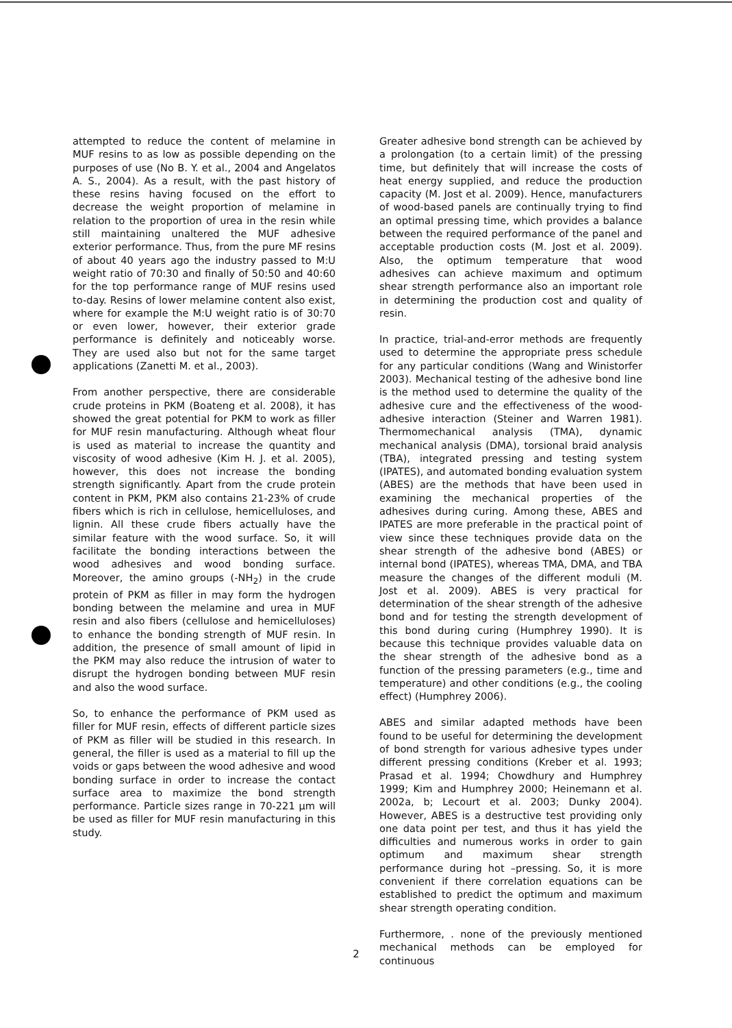attempted to reduce the content of melamine in MUF resins to as low as possible depending on the purposes of use (No B. Y. et al., 2004 and Angelatos A. S., 2004). As a result, with the past history of these resins having focused on the effort to decrease the weight proportion of melamine in relation to the proportion of urea in the resin while still maintaining unaltered the MUF adhesive exterior performance. Thus, from the pure MF resins of about 40 years ago the industry passed to M:U weight ratio of 70:30 and finally of 50:50 and 40:60 for the top performance range of MUF resins used to-day. Resins of lower melamine content also exist, where for example the M:U weight ratio is of 30:70 or even lower, however, their exterior grade performance is definitely and noticeably worse. They are used also but not for the same target applications (Zanetti M. et al., 2003).
From another perspective, there are considerable crude proteins in PKM (Boateng et al. 2008), it has showed the great potential for PKM to work as filler for MUF resin manufacturing. Although wheat flour is used as material to increase the quantity and viscosity of wood adhesive (Kim H. J. et al. 2005), however, this does not increase the bonding strength significantly. Apart from the crude protein content in PKM, PKM also contains 21-23% of crude fibers which is rich in cellulose, hemicelluloses, and lignin. All these crude fibers actually have the similar feature with the wood surface. So, it will facilitate the bonding interactions between the wood adhesives and wood bonding surface. Moreover, the amino groups (-NH<sub>2</sub>) in the crude protein of PKM as filler in may form the hydrogen bonding between the melamine and urea in MUF resin and also fibers (cellulose and hemicelluloses) to enhance the bonding strength of MUF resin. In addition, the presence of small amount of lipid in the PKM may also reduce the intrusion of water to disrupt the hydrogen bonding between MUF resin and also the wood surface.
So, to enhance the performance of PKM used as filler for MUF resin, effects of different particle sizes of PKM as filler will be studied in this research. In general, the filler is used as a material to fill up the voids or gaps between the wood adhesive and wood bonding surface in order to increase the contact surface area to maximize the bond strength performance. Particle sizes range in 70-221 µm will be used as filler for MUF resin manufacturing in this study.
Greater adhesive bond strength can be achieved by a prolongation (to a certain limit) of the pressing time, but definitely that will increase the costs of heat energy supplied, and reduce the production capacity (M. Jost et al. 2009). Hence, manufacturers of wood-based panels are continually trying to find an optimal pressing time, which provides a balance between the required performance of the panel and acceptable production costs (M. Jost et al. 2009). Also, the optimum temperature that wood adhesives can achieve maximum and optimum shear strength performance also an important role in determining the production cost and quality of resin.
In practice, trial-and-error methods are frequently used to determine the appropriate press schedule for any particular conditions (Wang and Winistorfer 2003). Mechanical testing of the adhesive bond line is the method used to determine the quality of the adhesive cure and the effectiveness of the wood-adhesive interaction (Steiner and Warren 1981). Thermomechanical analysis (TMA), dynamic mechanical analysis (DMA), torsional braid analysis (TBA), integrated pressing and testing system (IPATES), and automated bonding evaluation system (ABES) are the methods that have been used in examining the mechanical properties of the adhesives during curing. Among these, ABES and IPATES are more preferable in the practical point of view since these techniques provide data on the shear strength of the adhesive bond (ABES) or internal bond (IPATES), whereas TMA, DMA, and TBA measure the changes of the different moduli (M. Jost et al. 2009). ABES is very practical for determination of the shear strength of the adhesive bond and for testing the strength development of this bond during curing (Humphrey 1990). It is because this technique provides valuable data on the shear strength of the adhesive bond as a function of the pressing parameters (e.g., time and temperature) and other conditions (e.g., the cooling effect) (Humphrey 2006).
ABES and similar adapted methods have been found to be useful for determining the development of bond strength for various adhesive types under different pressing conditions (Kreber et al. 1993; Prasad et al. 1994; Chowdhury and Humphrey 1999; Kim and Humphrey 2000; Heinemann et al. 2002a, b; Lecourt et al. 2003; Dunky 2004). However, ABES is a destructive test providing only one data point per test, and thus it has yield the difficulties and numerous works in order to gain optimum and maximum shear strength performance during hot –pressing. So, it is more convenient if there correlation equations can be established to predict the optimum and maximum shear strength operating condition.
Furthermore, . none of the previously mentioned mechanical methods can be employed for continuous
2